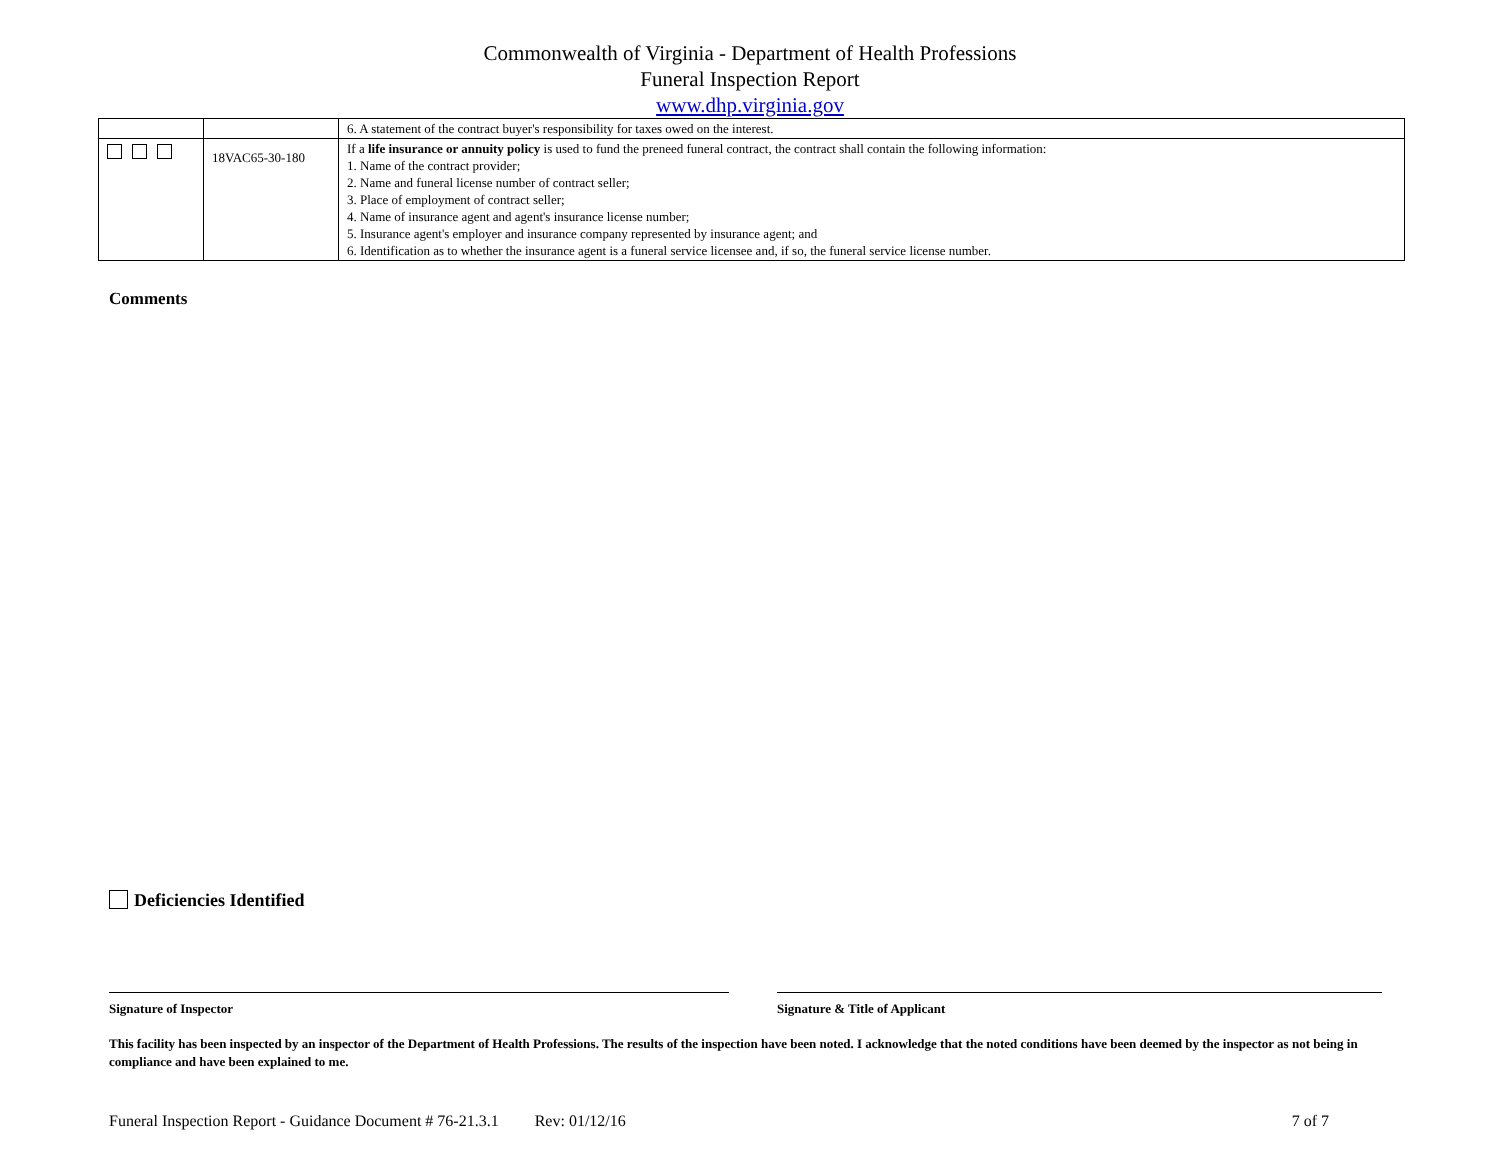Commonwealth of Virginia - Department of Health Professions
Funeral Inspection Report
www.dhp.virginia.gov
| | | 6. A statement of the contract buyer's responsibility for taxes owed on the interest. |
| | 18VAC65-30-180 | If a life insurance or annuity policy is used to fund the preneed funeral contract, the contract shall contain the following information: 1. Name of the contract provider; 2. Name and funeral license number of contract seller; 3. Place of employment of contract seller; 4. Name of insurance agent and agent's insurance license number; 5. Insurance agent's employer and insurance company represented by insurance agent; and 6. Identification as to whether the insurance agent is a funeral service licensee and, if so, the funeral service license number. |
Comments
Deficiencies Identified
Signature of Inspector Signature & Title of Applicant
This facility has been inspected by an inspector of the Department of Health Professions. The results of the inspection have been noted. I acknowledge that the noted conditions have been deemed by the inspector as not being in compliance and have been explained to me.
Funeral Inspection Report - Guidance Document # 76-21.3.1 Rev: 01/12/16 7 of 7